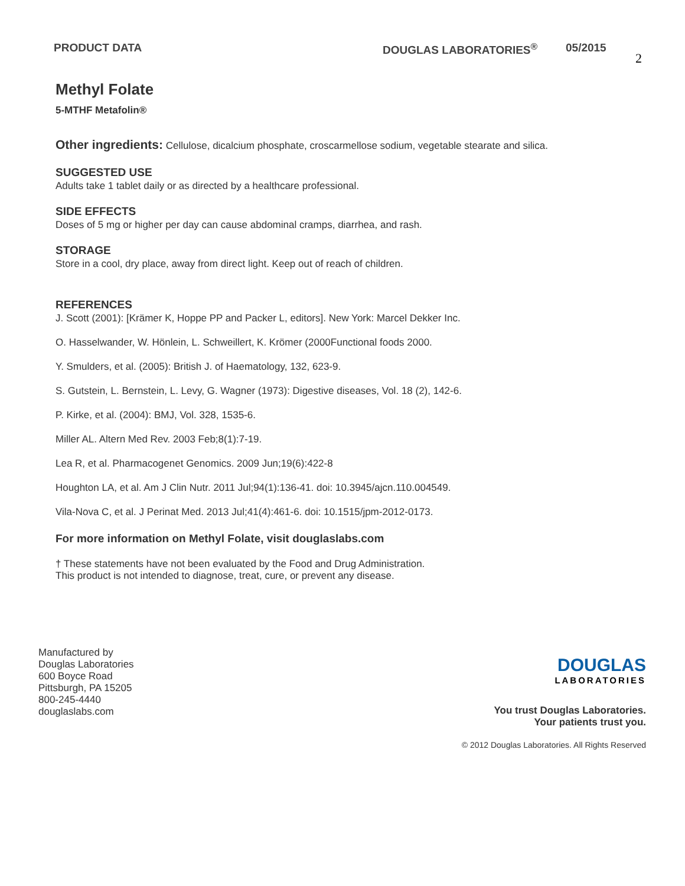PRODUCT DATA DOUGLAS LABORATORIES<sup>®</sup> 05/2015
2
Methyl Folate
5-MTHF Metafolin®
Other ingredients: Cellulose, dicalcium phosphate, croscarmellose sodium, vegetable stearate and silica.
SUGGESTED USE
Adults take 1 tablet daily or as directed by a healthcare professional.
SIDE EFFECTS
Doses of 5 mg or higher per day can cause abdominal cramps, diarrhea, and rash.
STORAGE
Store in a cool, dry place, away from direct light. Keep out of reach of children.
REFERENCES
J. Scott (2001): [Krämer K, Hoppe PP and Packer L, editors]. New York: Marcel Dekker Inc.
O. Hasselwander, W. Hönlein, L. Schweillert, K. Krömer (2000Functional foods 2000.
Y. Smulders, et al. (2005): British J. of Haematology, 132, 623-9.
S. Gutstein, L. Bernstein, L. Levy, G. Wagner (1973): Digestive diseases, Vol. 18 (2), 142-6.
P. Kirke, et al. (2004): BMJ, Vol. 328, 1535-6.
Miller AL. Altern Med Rev. 2003 Feb;8(1):7-19.
Lea R, et al. Pharmacogenet Genomics. 2009 Jun;19(6):422-8
Houghton LA, et al. Am J Clin Nutr. 2011 Jul;94(1):136-41. doi: 10.3945/ajcn.110.004549.
Vila-Nova C, et al. J Perinat Med. 2013 Jul;41(4):461-6. doi: 10.1515/jpm-2012-0173.
For more information on Methyl Folate, visit douglaslabs.com
† These statements have not been evaluated by the Food and Drug Administration.
This product is not intended to diagnose, treat, cure, or prevent any disease.
Manufactured by
Douglas Laboratories
600 Boyce Road
Pittsburgh, PA 15205
800-245-4440
douglaslabs.com
DOUGLAS
LABORATORIES
You trust Douglas Laboratories.
Your patients trust you.
© 2012 Douglas Laboratories. All Rights Reserved